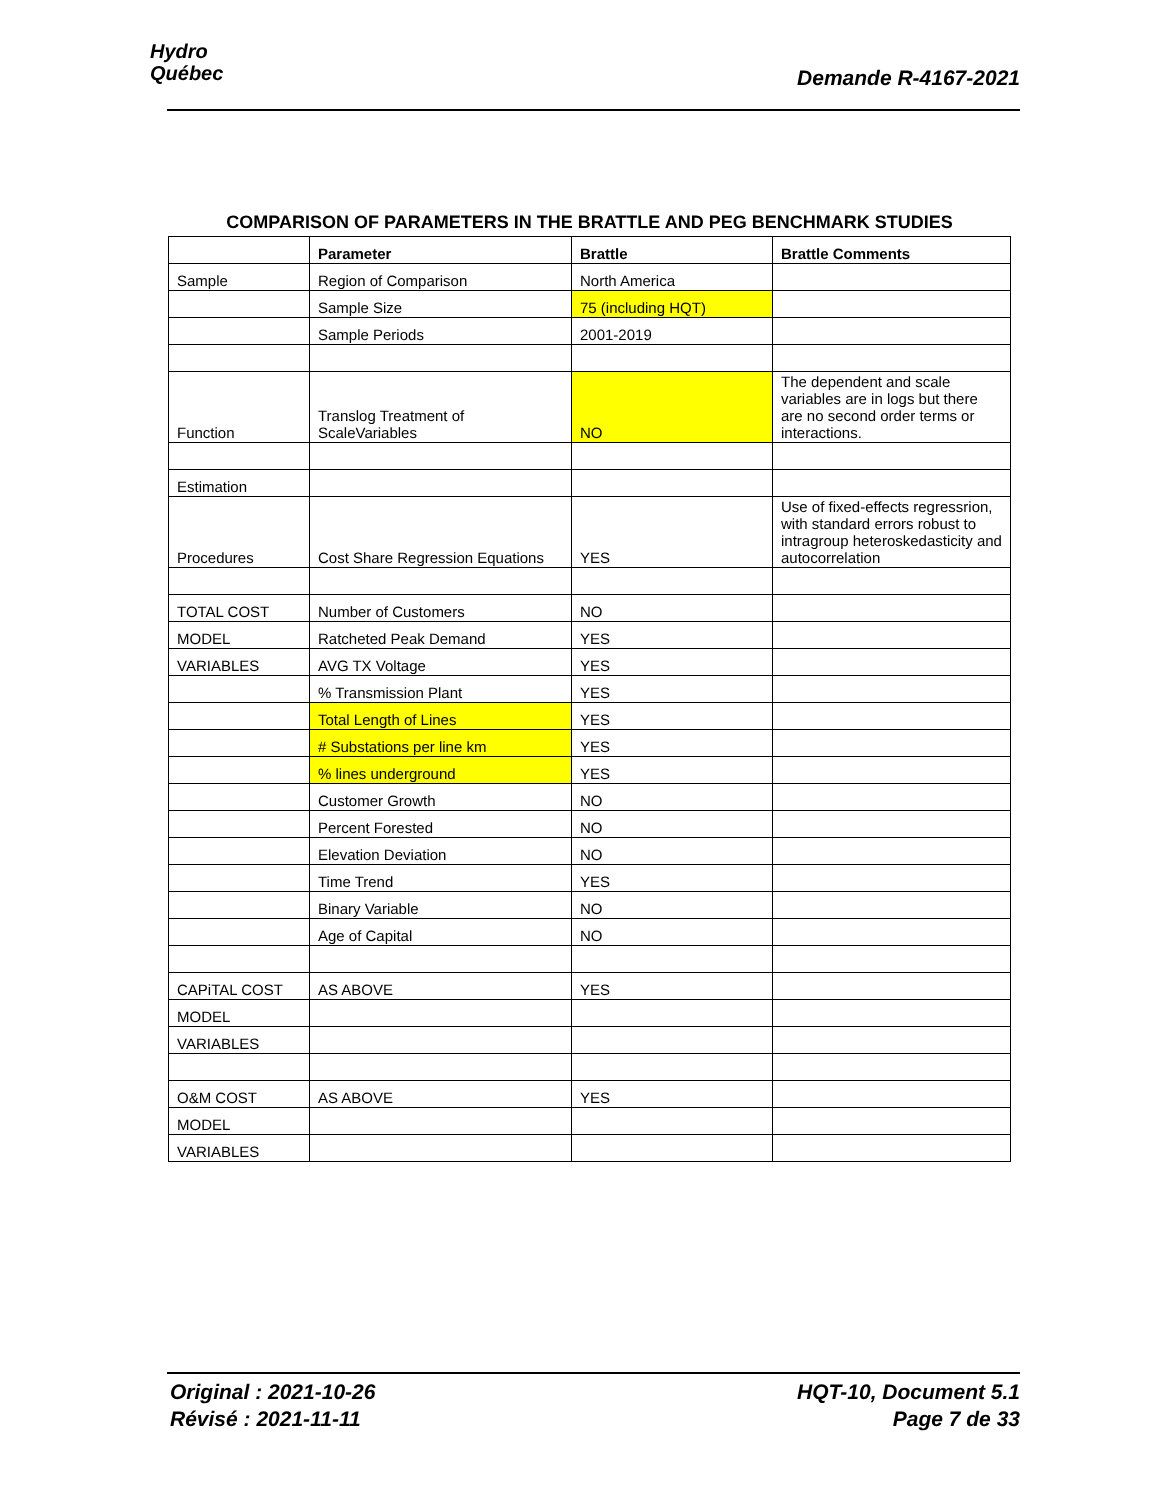Hydro
Québec
Demande R-4167-2021
COMPARISON OF PARAMETERS IN THE BRATTLE AND PEG BENCHMARK STUDIES
| | Parameter | Brattle | Brattle Comments |
| --- | --- | --- | --- |
| Sample | Region of Comparison | North America | |
| | Sample Size | 75 (including HQT) | |
| | Sample Periods | 2001-2019 | |
| Function | Translog Treatment of ScaleVariables | NO | The dependent and scale variables are in logs but there are no second order terms or interactions. |
| Estimation | | | |
| Procedures | Cost Share Regression Equations | YES | Use of fixed-effects regressrion, with standard errors robust to intragroup heteroskedasticity and autocorrelation |
| TOTAL COST | Number of Customers | NO | |
| MODEL | Ratcheted Peak Demand | YES | |
| VARIABLES | AVG TX Voltage | YES | |
| | % Transmission Plant | YES | |
| | Total Length of Lines | YES | |
| | # Substations per line km | YES | |
| | % lines underground | YES | |
| | Customer Growth | NO | |
| | Percent Forested | NO | |
| | Elevation Deviation | NO | |
| | Time Trend | YES | |
| | Binary Variable | NO | |
| | Age of Capital | NO | |
| CAPiTAL COST | AS ABOVE | YES | |
| MODEL | | | |
| VARIABLES | | | |
| O&M COST | AS ABOVE | YES | |
| MODEL | | | |
| VARIABLES | | | |
Original : 2021-10-26
Révisé : 2021-11-11
HQT-10, Document 5.1
Page 7 de 33